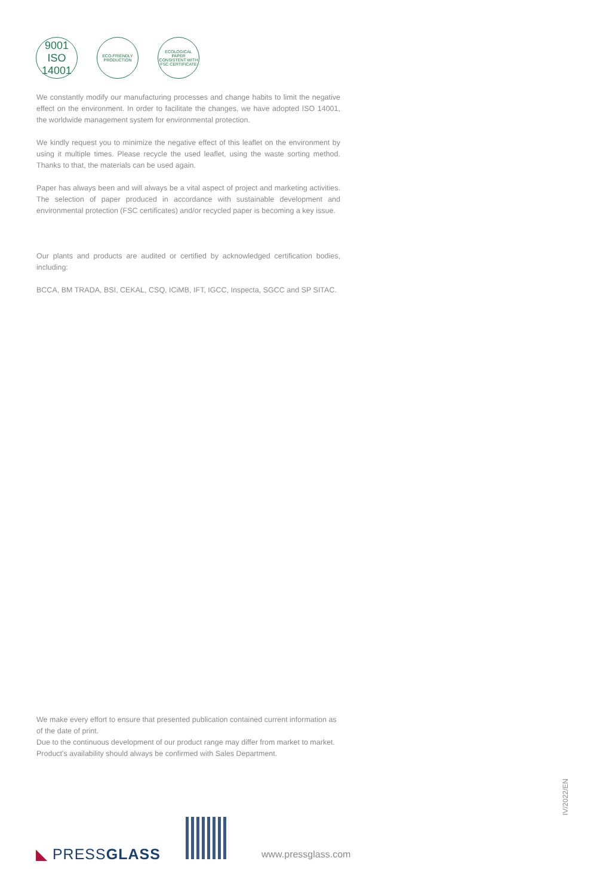9001
ISO
14001
ECO-FRIENDLY PRODUCTION
ECOLOGICAL PAPER CONSISTENT WITH FSC CERTIFICATE
We constantly modify our manufacturing processes and change habits to limit the negative effect on the environment. In order to facilitate the changes, we have adopted ISO 14001, the worldwide management system for environmental protection.
We kindly request you to minimize the negative effect of this leaflet on the environment by using it multiple times. Please recycle the used leaflet, using the waste sorting method. Thanks to that, the materials can be used again.
Paper has always been and will always be a vital aspect of project and marketing activities. The selection of paper produced in accordance with sustainable development and environmental protection (FSC certificates) and/or recycled paper is becoming a key issue.
Our plants and products are audited or certified by acknowledged certification bodies, including:
BCCA, BM TRADA, BSI, CEKAL, CSQ, ICiMB, IFT, IGCC, Inspecta, SGCC and SP SITAC.
We make every effort to ensure that presented publication contained current information as of the date of print.
Due to the continuous development of our product range may differ from market to market. Product's availability should always be confirmed with Sales Department.
IV/2022/EN
◣ PRESSGLASS www.pressglass.com